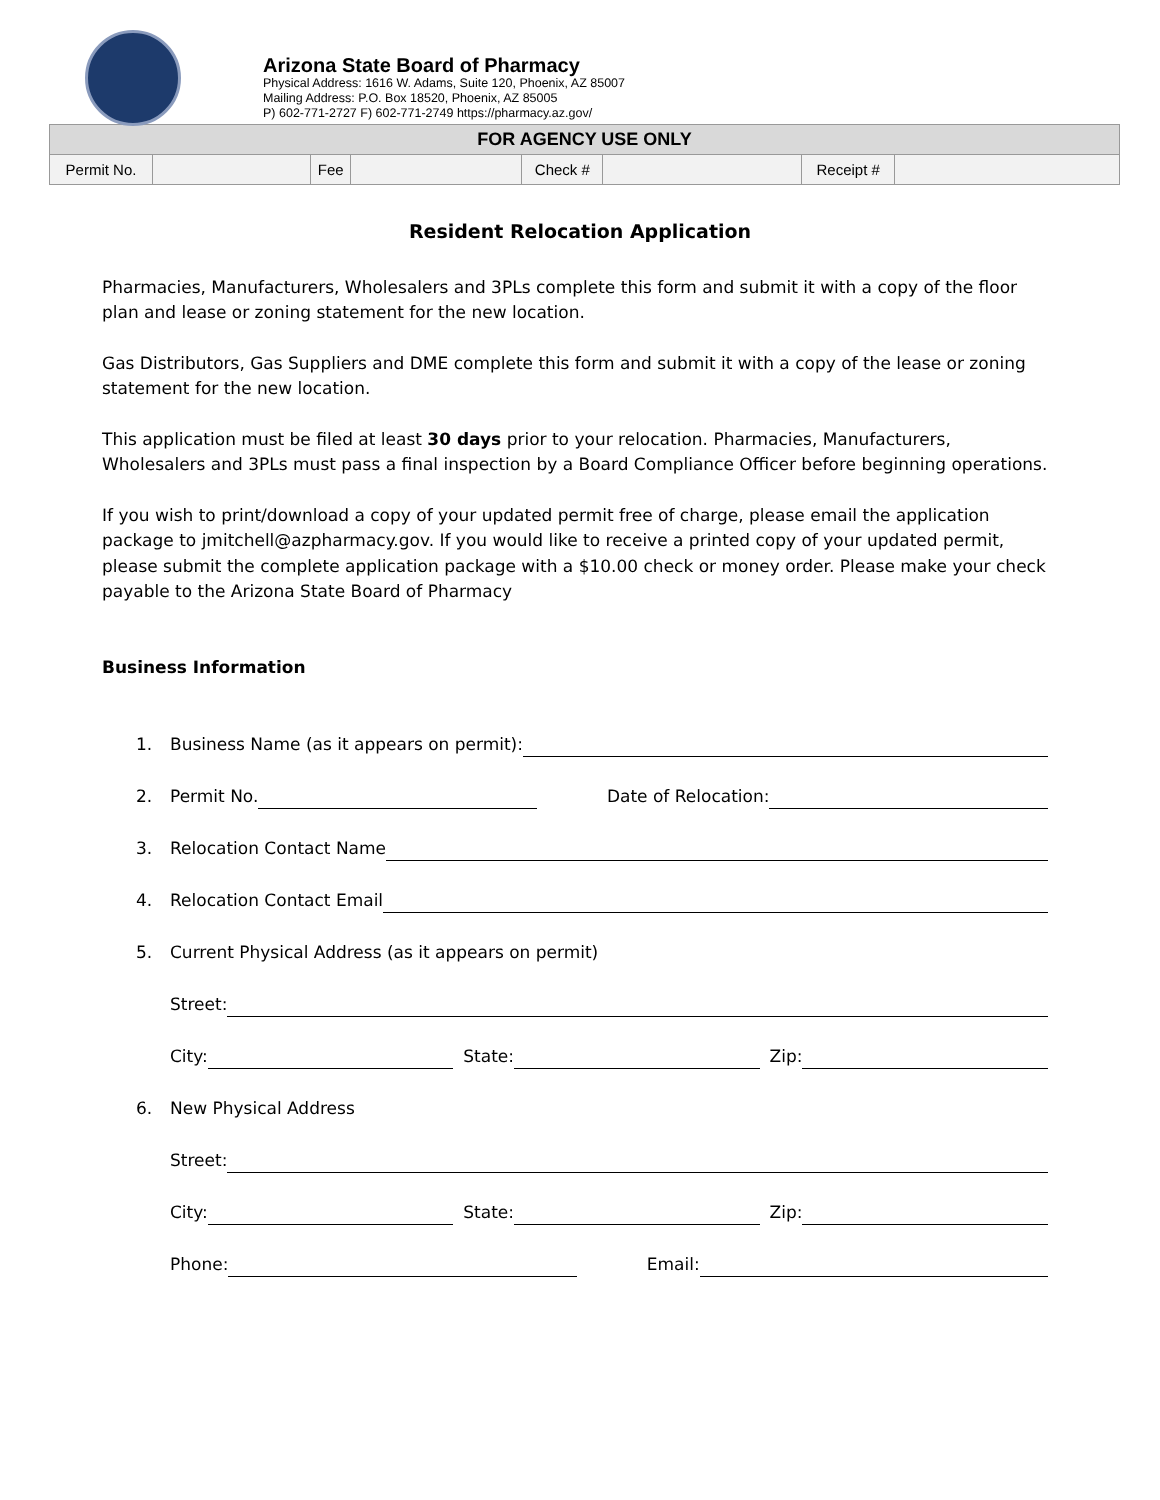Arizona State Board of Pharmacy
Physical Address: 1616 W. Adams, Suite 120, Phoenix, AZ 85007
Mailing Address: P.O. Box 18520, Phoenix, AZ 85005
P) 602-771-2727 F) 602-771-2749 https://pharmacy.az.gov/
| FOR AGENCY USE ONLY | | | | | | | |
| --- | --- | --- | --- | --- | --- | --- | --- |
| Permit No. | | Fee | | Check # | | Receipt # | |
Resident Relocation Application
Pharmacies, Manufacturers, Wholesalers and 3PLs complete this form and submit it with a copy of the floor plan and lease or zoning statement for the new location.
Gas Distributors, Gas Suppliers and DME complete this form and submit it with a copy of the lease or zoning statement for the new location.
This application must be filed at least 30 days prior to your relocation. Pharmacies, Manufacturers, Wholesalers and 3PLs must pass a final inspection by a Board Compliance Officer before beginning operations.
If you wish to print/download a copy of your updated permit free of charge, please email the application package to jmitchell@azpharmacy.gov. If you would like to receive a printed copy of your updated permit, please submit the complete application package with a $10.00 check or money order. Please make your check payable to the Arizona State Board of Pharmacy
Business Information
1. Business Name (as it appears on permit):
2. Permit No. Date of Relocation:
3. Relocation Contact Name
4. Relocation Contact Email
5. Current Physical Address (as it appears on permit)
Street:
City: State: Zip:
6. New Physical Address
Street:
City: State: Zip:
Phone: Email: